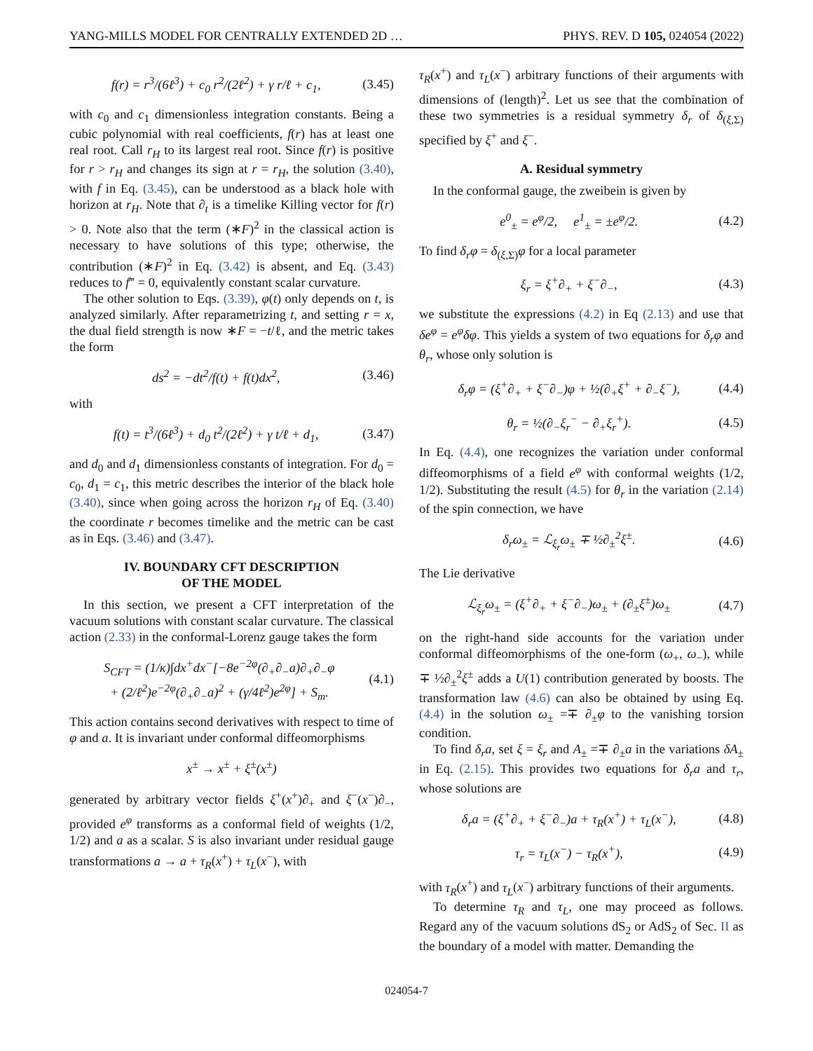YANG-MILLS MODEL FOR CENTRALLY EXTENDED 2D … PHYS. REV. D 105, 024054 (2022)
f(r) = r<sup>3</sup>/(6ℓ<sup>3</sup>) + c<sub>0</sub> r<sup>2</sup>/(2ℓ<sup>2</sup>) + γ r/ℓ + c<sub>1</sub>, (3.45)
with c<sub>0</sub> and c<sub>1</sub> dimensionless integration constants. Being a cubic polynomial with real coefficients, f(r) has at least one real root. Call r<sub>H</sub> to its largest real root. Since f(r) is positive for r > r<sub>H</sub> and changes its sign at r = r<sub>H</sub>, the solution (3.40), with f in Eq. (3.45), can be understood as a black hole with horizon at r<sub>H</sub>. Note that ∂<sub>t</sub> is a timelike Killing vector for f(r) > 0. Note also that the term (∗F)<sup>2</sup> in the classical action is necessary to have solutions of this type; otherwise, the contribution (∗F)<sup>2</sup> in Eq. (3.42) is absent, and Eq. (3.43) reduces to f‴ = 0, equivalently constant scalar curvature.
The other solution to Eqs. (3.39), φ(t) only depends on t, is analyzed similarly. After reparametrizing t, and setting r = x, the dual field strength is now ∗F = −t/ℓ, and the metric takes the form
ds<sup>2</sup> = −dt<sup>2</sup>/f(t) + f(t)dx<sup>2</sup>, (3.46)
with
f(t) = t<sup>3</sup>/(6ℓ<sup>3</sup>) + d<sub>0</sub> t<sup>2</sup>/(2ℓ<sup>2</sup>) + γ t/ℓ + d<sub>1</sub>, (3.47)
and d<sub>0</sub> and d<sub>1</sub> dimensionless constants of integration. For d<sub>0</sub> = c<sub>0</sub>, d<sub>1</sub> = c<sub>1</sub>, this metric describes the interior of the black hole (3.40), since when going across the horizon r<sub>H</sub> of Eq. (3.40) the coordinate r becomes timelike and the metric can be cast as in Eqs. (3.46) and (3.47).
IV. BOUNDARY CFT DESCRIPTION
OF THE MODEL
In this section, we present a CFT interpretation of the vacuum solutions with constant scalar curvature. The classical action (2.33) in the conformal-Lorenz gauge takes the form
S<sub>CFT</sub> = (1/κ)∫dx<sup>+</sup>dx<sup>−</sup>[−8e<sup>−2φ</sup>(∂<sub>+</sub>∂<sub>−</sub>a)∂<sub>+</sub>∂<sub>−</sub>φ
+ (2/ℓ<sup>2</sup>)e<sup>−2φ</sup>(∂<sub>+</sub>∂<sub>−</sub>a)<sup>2</sup> + (γ/4ℓ<sup>2</sup>)e<sup>2φ</sup>] + S<sub>m</sub>. (4.1)
This action contains second derivatives with respect to time of φ and a. It is invariant under conformal diffeomorphisms
x<sup>±</sup> → x<sup>±</sup> + ξ<sup>±</sup>(x<sup>±</sup>)
generated by arbitrary vector fields ξ<sup>+</sup>(x<sup>+</sup>)∂<sub>+</sub> and ξ<sup>−</sup>(x<sup>−</sup>)∂<sub>−</sub>, provided e<sup>φ</sup> transforms as a conformal field of weights (1/2, 1/2) and a as a scalar. S is also invariant under residual gauge transformations a → a + τ<sub>R</sub>(x<sup>+</sup>) + τ<sub>L</sub>(x<sup>−</sup>), with
τ<sub>R</sub>(x<sup>+</sup>) and τ<sub>L</sub>(x<sup>−</sup>) arbitrary functions of their arguments with dimensions of (length)<sup>2</sup>. Let us see that the combination of these two symmetries is a residual symmetry δ<sub>r</sub> of δ<sub>(ξ,Σ)</sub> specified by ξ<sup>+</sup> and ξ<sup>−</sup>.
A. Residual symmetry
In the conformal gauge, the zweibein is given by
e<sup>0</sup><sub>±</sub> = e<sup>φ</sup>/2, e<sup>1</sup><sub>±</sub> = ±e<sup>φ</sup>/2. (4.2)
To find δ<sub>r</sub>φ = δ<sub>(ξ,Σ)</sub>φ for a local parameter
ξ<sub>r</sub> = ξ<sup>+</sup>∂<sub>+</sub> + ξ<sup>−</sup>∂<sub>−</sub>, (4.3)
we substitute the expressions (4.2) in Eq (2.13) and use that δe<sup>φ</sup> = e<sup>φ</sup>δφ. This yields a system of two equations for δ<sub>r</sub>φ and θ<sub>r</sub>, whose only solution is
δ<sub>r</sub>φ = (ξ<sup>+</sup>∂<sub>+</sub> + ξ<sup>−</sup>∂<sub>−</sub>)φ + ½(∂<sub>+</sub>ξ<sup>+</sup> + ∂<sub>−</sub>ξ<sup>−</sup>), (4.4)
θ<sub>r</sub> = ½(∂<sub>−</sub>ξ<sub>r</sub><sup>−</sup> − ∂<sub>+</sub>ξ<sub>r</sub><sup>+</sup>). (4.5)
In Eq. (4.4), one recognizes the variation under conformal diffeomorphisms of a field e<sup>φ</sup> with conformal weights (1/2, 1/2). Substituting the result (4.5) for θ<sub>r</sub> in the variation (2.14) of the spin connection, we have
δ<sub>r</sub>ω<sub>±</sub> = ℒ<sub>ξ<sub>r</sub></sub>ω<sub>±</sub> ∓ ½∂<sub>±</sub><sup>2</sup>ξ<sup>±</sup>. (4.6)
The Lie derivative
ℒ<sub>ξ<sub>r</sub></sub>ω<sub>±</sub> = (ξ<sup>+</sup>∂<sub>+</sub> + ξ<sup>−</sup>∂<sub>−</sub>)ω<sub>±</sub> + (∂<sub>±</sub>ξ<sup>±</sup>)ω<sub>±</sub> (4.7)
on the right-hand side accounts for the variation under conformal diffeomorphisms of the one-form (ω<sub>+</sub>, ω<sub>−</sub>), while ∓ ½∂<sub>±</sub><sup>2</sup>ξ<sup>±</sup> adds a U(1) contribution generated by boosts. The transformation law (4.6) can also be obtained by using Eq. (4.4) in the solution ω<sub>±</sub> =∓ ∂<sub>±</sub>φ to the vanishing torsion condition.
To find δ<sub>r</sub>a, set ξ = ξ<sub>r</sub> and A<sub>±</sub> =∓ ∂<sub>±</sub>a in the variations δA<sub>±</sub> in Eq. (2.15). This provides two equations for δ<sub>r</sub>a and τ<sub>r</sub>, whose solutions are
δ<sub>r</sub>a = (ξ<sup>+</sup>∂<sub>+</sub> + ξ<sup>−</sup>∂<sub>−</sub>)a + τ<sub>R</sub>(x<sup>+</sup>) + τ<sub>L</sub>(x<sup>−</sup>), (4.8)
τ<sub>r</sub> = τ<sub>L</sub>(x<sup>−</sup>) − τ<sub>R</sub>(x<sup>+</sup>), (4.9)
with τ<sub>R</sub>(x<sup>+</sup>) and τ<sub>L</sub>(x<sup>−</sup>) arbitrary functions of their arguments.
To determine τ<sub>R</sub> and τ<sub>L</sub>, one may proceed as follows. Regard any of the vacuum solutions dS<sub>2</sub> or AdS<sub>2</sub> of Sec. II as the boundary of a model with matter. Demanding the
024054-7